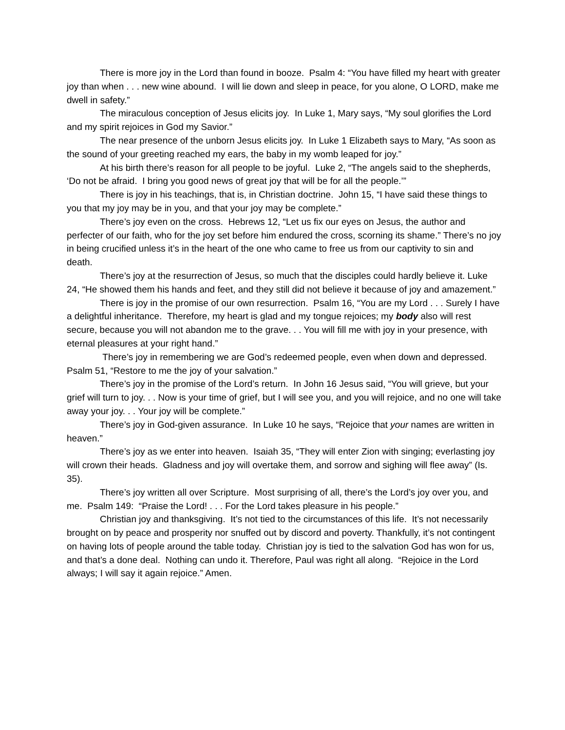There is more joy in the Lord than found in booze. Psalm 4: “You have filled my heart with greater joy than when . . . new wine abound. I will lie down and sleep in peace, for you alone, O LORD, make me dwell in safety.”
The miraculous conception of Jesus elicits joy. In Luke 1, Mary says, “My soul glorifies the Lord and my spirit rejoices in God my Savior.”
The near presence of the unborn Jesus elicits joy. In Luke 1 Elizabeth says to Mary, “As soon as the sound of your greeting reached my ears, the baby in my womb leaped for joy.”
At his birth there’s reason for all people to be joyful. Luke 2, “The angels said to the shepherds, ‘Do not be afraid. I bring you good news of great joy that will be for all the people.’”
There is joy in his teachings, that is, in Christian doctrine. John 15, “I have said these things to you that my joy may be in you, and that your joy may be complete.”
There’s joy even on the cross. Hebrews 12, “Let us fix our eyes on Jesus, the author and perfecter of our faith, who for the joy set before him endured the cross, scorning its shame.” There’s no joy in being crucified unless it’s in the heart of the one who came to free us from our captivity to sin and death.
There’s joy at the resurrection of Jesus, so much that the disciples could hardly believe it. Luke 24, “He showed them his hands and feet, and they still did not believe it because of joy and amazement.”
There is joy in the promise of our own resurrection. Psalm 16, “You are my Lord . . . Surely I have a delightful inheritance. Therefore, my heart is glad and my tongue rejoices; my body also will rest secure, because you will not abandon me to the grave. . . You will fill me with joy in your presence, with eternal pleasures at your right hand.”
There’s joy in remembering we are God’s redeemed people, even when down and depressed. Psalm 51, “Restore to me the joy of your salvation.”
There’s joy in the promise of the Lord’s return. In John 16 Jesus said, “You will grieve, but your grief will turn to joy. . . Now is your time of grief, but I will see you, and you will rejoice, and no one will take away your joy. . . Your joy will be complete.”
There’s joy in God-given assurance. In Luke 10 he says, “Rejoice that your names are written in heaven.”
There’s joy as we enter into heaven. Isaiah 35, “They will enter Zion with singing; everlasting joy will crown their heads. Gladness and joy will overtake them, and sorrow and sighing will flee away” (Is. 35).
There’s joy written all over Scripture. Most surprising of all, there’s the Lord’s joy over you, and me. Psalm 149: “Praise the Lord! . . . For the Lord takes pleasure in his people.”
Christian joy and thanksgiving. It’s not tied to the circumstances of this life. It’s not necessarily brought on by peace and prosperity nor snuffed out by discord and poverty. Thankfully, it’s not contingent on having lots of people around the table today. Christian joy is tied to the salvation God has won for us, and that’s a done deal. Nothing can undo it. Therefore, Paul was right all along. “Rejoice in the Lord always; I will say it again rejoice.” Amen.